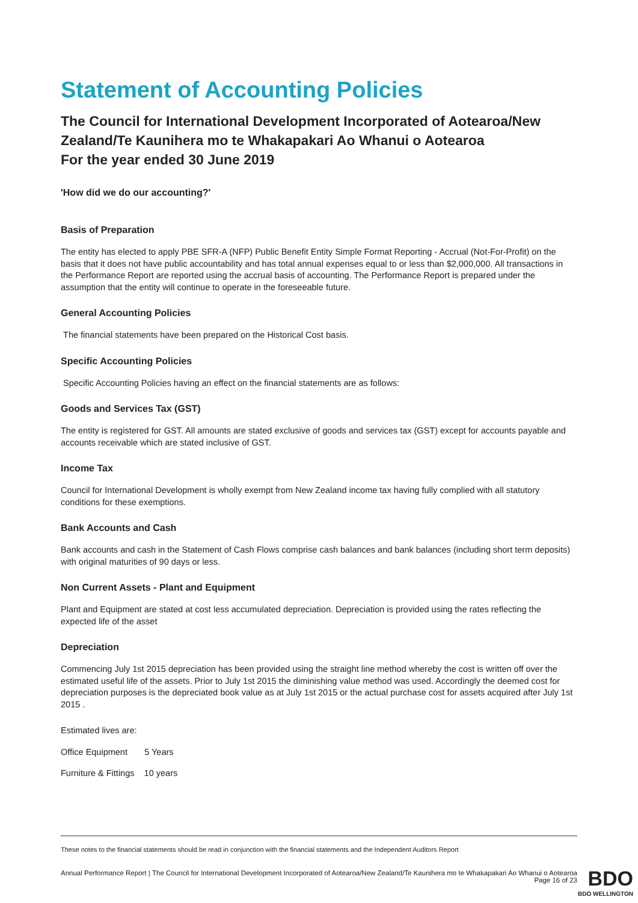Statement of Accounting Policies
The Council for International Development Incorporated of Aotearoa/New Zealand/Te Kaunihera mo te Whakapakari Ao Whanui o Aotearoa
For the year ended 30 June 2019
'How did we do our accounting?'
Basis of Preparation
The entity has elected to apply PBE SFR-A (NFP) Public Benefit Entity Simple Format Reporting - Accrual (Not-For-Profit) on the basis that it does not have public accountability and has total annual expenses equal to or less than $2,000,000. All transactions in the Performance Report are reported using the accrual basis of accounting. The Performance Report is prepared under the assumption that the entity will continue to operate in the foreseeable future.
General Accounting Policies
The financial statements have been prepared on the Historical Cost basis.
Specific Accounting Policies
Specific Accounting Policies having an effect on the financial statements are as follows:
Goods and Services Tax (GST)
The entity is registered for GST. All amounts are stated exclusive of goods and services tax (GST) except for accounts payable and accounts receivable which are stated inclusive of GST.
Income Tax
Council for International Development is wholly exempt from New Zealand income tax having fully complied with all statutory conditions for these exemptions.
Bank Accounts and Cash
Bank accounts and cash in the Statement of Cash Flows comprise cash balances and bank balances (including short term deposits) with original maturities of 90 days or less.
Non Current Assets - Plant and Equipment
Plant and Equipment are stated at cost less accumulated depreciation. Depreciation is provided using the rates reflecting the expected life of the asset
Depreciation
Commencing July 1st 2015 depreciation has been provided using the straight line method whereby the cost is written off over the estimated useful life of the assets. Prior to July 1st 2015 the diminishing value method was used. Accordingly the deemed cost for depreciation purposes is the depreciated book value as at July 1st 2015 or the actual purchase cost for assets acquired after July 1st 2015 .
Estimated lives are:
Office Equipment 5 Years
Furniture & Fittings 10 years
These notes to the financial statements should be read in conjunction with the financial statements and the Independent Auditors Report
Annual Performance Report | The Council for International Development Incorporated of Aotearoa/New Zealand/Te Kaunihera mo te Whakapakari Ao Whanui o Aotearoa
Page 16 of 23
BDO
BDO WELLINGTON